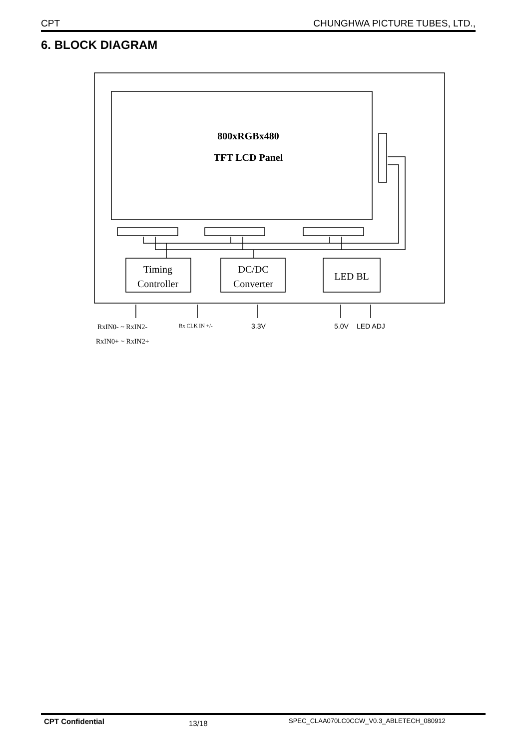CPT CHUNGHWA PICTURE TUBES, LTD.,
6. BLOCK DIAGRAM
800xRGBx480
TFT LCD Panel
Timing
Controller
DC/DC
Converter
LED BL
RxIN0- ~ RxIN2-
RxIN0+ ~ RxIN2+
Rx CLK IN +/-
3.3V
5.0V
LED ADJ
CPT Confidential 13/18 SPEC_CLAA070LC0CCW_V0.3_ABLETECH_080912